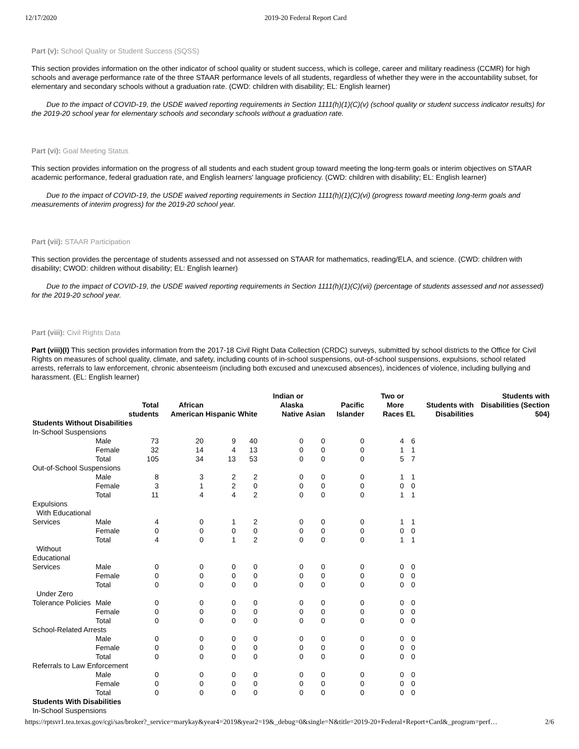12/17/2020 2019-20 Federal Report Card
Part (v): School Quality or Student Success (SQSS)
This section provides information on the other indicator of school quality or student success, which is college, career and military readiness (CCMR) for high schools and average performance rate of the three STAAR performance levels of all students, regardless of whether they were in the accountability subset, for elementary and secondary schools without a graduation rate. (CWD: children with disability; EL: English learner)
Due to the impact of COVID-19, the USDE waived reporting requirements in Section 1111(h)(1)(C)(v) (school quality or student success indicator results) for the 2019-20 school year for elementary schools and secondary schools without a graduation rate.
Part (vi): Goal Meeting Status
This section provides information on the progress of all students and each student group toward meeting the long-term goals or interim objectives on STAAR academic performance, federal graduation rate, and English learners' language proficiency. (CWD: children with disability; EL: English learner)
Due to the impact of COVID-19, the USDE waived reporting requirements in Section 1111(h)(1)(C)(vi) (progress toward meeting long-term goals and measurements of interim progress) for the 2019-20 school year.
Part (vii): STAAR Participation
This section provides the percentage of students assessed and not assessed on STAAR for mathematics, reading/ELA, and science. (CWD: children with disability; CWOD: children without disability; EL: English learner)
Due to the impact of COVID-19, the USDE waived reporting requirements in Section 1111(h)(1)(C)(vii) (percentage of students assessed and not assessed) for the 2019-20 school year.
Part (viii): Civil Rights Data
Part (viii)(I) This section provides information from the 2017-18 Civil Right Data Collection (CRDC) surveys, submitted by school districts to the Office for Civil Rights on measures of school quality, climate, and safety, including counts of in-school suspensions, out-of-school suspensions, expulsions, school related arrests, referrals to law enforcement, chronic absenteeism (including both excused and unexcused absences), incidences of violence, including bullying and harassment. (EL: English learner)
| | | Total students | African American | Hispanic | White | Indian or Alaska Native | Asian | Pacific Islander | Two or More Races | EL | Students with Disabilities | Students with Disabilities (Section 504) |
| --- | --- | --- | --- | --- | --- | --- | --- | --- | --- | --- | --- | --- |
| Students Without Disabilities | | | | | | | | | | | | |
| In-School Suspensions | | | | | | | | | | | | |
| | Male | 73 | 20 | 9 | 40 | 0 | 0 | 0 | 4 | 6 | | |
| | Female | 32 | 14 | 4 | 13 | 0 | 0 | 0 | 1 | 1 | | |
| | Total | 105 | 34 | 13 | 53 | 0 | 0 | 0 | 5 | 7 | | |
| Out-of-School Suspensions | | | | | | | | | | | | |
| | Male | 8 | 3 | 2 | 2 | 0 | 0 | 0 | 1 | 1 | | |
| | Female | 3 | 1 | 2 | 0 | 0 | 0 | 0 | 0 | 0 | | |
| | Total | 11 | 4 | 4 | 2 | 0 | 0 | 0 | 1 | 1 | | |
| Expulsions | | | | | | | | | | | | |
| With Educational Services | Male | 4 | 0 | 1 | 2 | 0 | 0 | 0 | 1 | 1 | | |
| | Female | 0 | 0 | 0 | 0 | 0 | 0 | 0 | 0 | 0 | | |
| | Total | 4 | 0 | 1 | 2 | 0 | 0 | 0 | 1 | 1 | | |
| Without Educational Services | Male | 0 | 0 | 0 | 0 | 0 | 0 | 0 | 0 | 0 | | |
| | Female | 0 | 0 | 0 | 0 | 0 | 0 | 0 | 0 | 0 | | |
| | Total | 0 | 0 | 0 | 0 | 0 | 0 | 0 | 0 | 0 | | |
| Under Zero Tolerance Policies | Male | 0 | 0 | 0 | 0 | 0 | 0 | 0 | 0 | 0 | | |
| | Female | 0 | 0 | 0 | 0 | 0 | 0 | 0 | 0 | 0 | | |
| | Total | 0 | 0 | 0 | 0 | 0 | 0 | 0 | 0 | 0 | | |
| School-Related Arrests | | | | | | | | | | | | |
| | Male | 0 | 0 | 0 | 0 | 0 | 0 | 0 | 0 | 0 | | |
| | Female | 0 | 0 | 0 | 0 | 0 | 0 | 0 | 0 | 0 | | |
| | Total | 0 | 0 | 0 | 0 | 0 | 0 | 0 | 0 | 0 | | |
| Referrals to Law Enforcement | | | | | | | | | | | | |
| | Male | 0 | 0 | 0 | 0 | 0 | 0 | 0 | 0 | 0 | | |
| | Female | 0 | 0 | 0 | 0 | 0 | 0 | 0 | 0 | 0 | | |
| | Total | 0 | 0 | 0 | 0 | 0 | 0 | 0 | 0 | 0 | | |
| Students With Disabilities | | | | | | | | | | | | |
| In-School Suspensions | | | | | | | | | | | | |
https://rptsvr1.tea.texas.gov/cgi/sas/broker?_service=marykay&year4=2019&year2=19&_debug=0&single=N&title=2019-20+Federal+Report+Card&_program=perf… 2/6